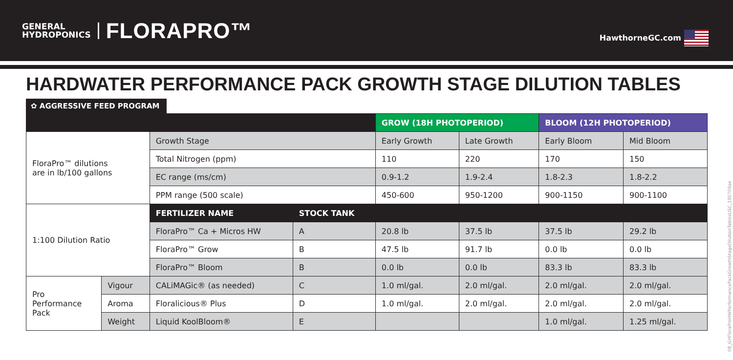GENERAL
HYDROPONICS
FLORAPRO™
HawthorneGC.com
HARDWATER PERFORMANCE PACK GROWTH STAGE DILUTION TABLES
✿ AGGRESSIVE FEED PROGRAM
| | | | | GROW (18H PHOTOPERIOD) | | BLOOM (12H PHOTOPERIOD) | |
| FloraPro™ dilutions are in lb/100 gallons | | Growth Stage | | Early Growth | Late Growth | Early Bloom | Mid Bloom |
| | | Total Nitrogen (ppm) | | 110 | 220 | 170 | 150 |
| | | EC range (ms/cm) | | 0.9-1.2 | 1.9-2.4 | 1.8-2.3 | 1.8-2.2 |
| | | PPM range (500 scale) | | 450-600 | 950-1200 | 900-1150 | 900-1100 |
| 1:100 Dilution Ratio | | FERTILIZER NAME | STOCK TANK | | | | |
| | | FloraPro™ Ca + Micros HW | A | 20.8 lb | 37.5 lb | 37.5 lb | 29.2 lb |
| | | FloraPro™ Grow | B | 47.5 lb | 91.7 lb | 0.0 lb | 0.0 lb |
| | | FloraPro™ Bloom | B | 0.0 lb | 0.0 lb | 83.3 lb | 83.3 lb |
| Pro Performance Pack | Vigour | CALiMAGic® (as needed) | C | 1.0 ml/gal. | 2.0 ml/gal. | 2.0 ml/gal. | 2.0 ml/gal. |
| | Aroma | Floralicious® Plus | D | 1.0 ml/gal. | 2.0 ml/gal. | 2.0 ml/gal. | 2.0 ml/gal. |
| | Weight | Liquid KoolBloom® | E | | | 1.0 ml/gal. | 1.25 ml/gal. |
08_GHFloraProHWPerformancePackGrowthStageDilutionTablesUSC_190709ae